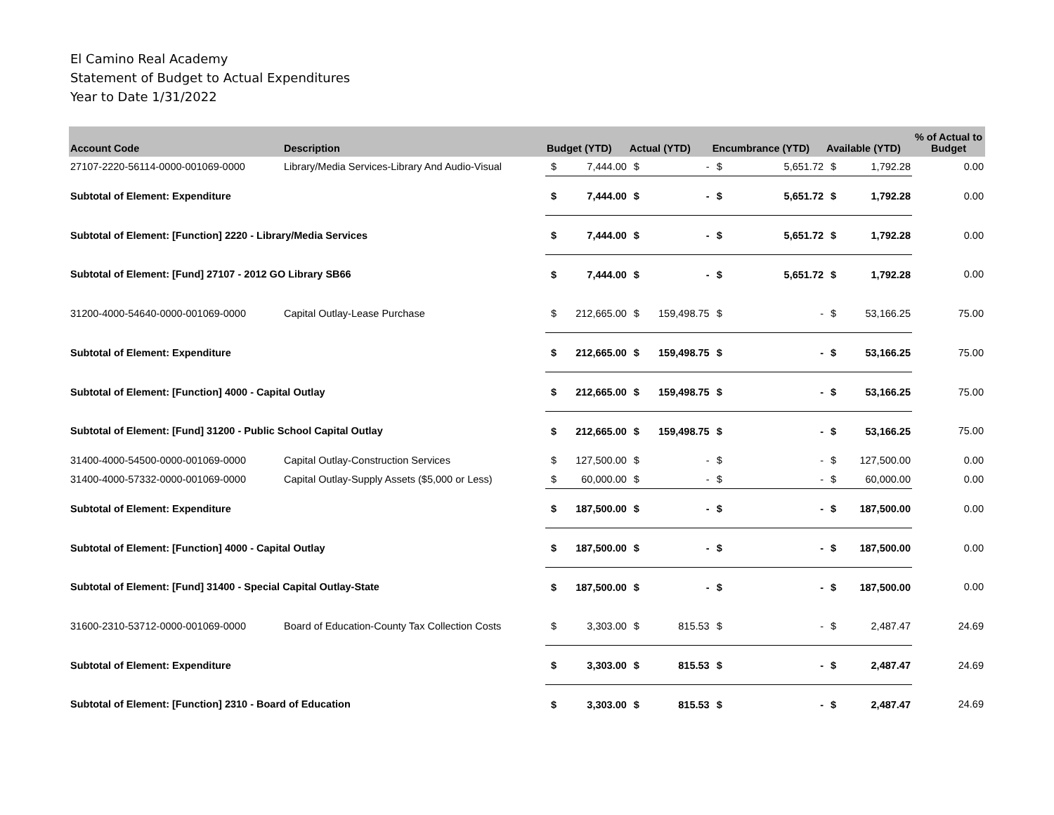El Camino Real Academy
Statement of Budget to Actual Expenditures
Year to Date 1/31/2022
| Account Code | Description | Budget (YTD) | | Actual (YTD) | | Encumbrance (YTD) | | Available (YTD) | | % of Actual to Budget |
| --- | --- | --- | --- | --- | --- | --- | --- | --- | --- | --- |
| 27107-2220-56114-0000-001069-0000 | Library/Media Services-Library And Audio-Visual | $ | 7,444.00 | $ | - | $ | 5,651.72 | $ | 1,792.28 | 0.00 |
| Subtotal of Element: Expenditure | | $ | 7,444.00 | $ | - | $ | 5,651.72 | $ | 1,792.28 | 0.00 |
| Subtotal of Element: [Function] 2220 - Library/Media Services | | $ | 7,444.00 | $ | - | $ | 5,651.72 | $ | 1,792.28 | 0.00 |
| Subtotal of Element: [Fund] 27107 - 2012 GO Library SB66 | | $ | 7,444.00 | $ | - | $ | 5,651.72 | $ | 1,792.28 | 0.00 |
| 31200-4000-54640-0000-001069-0000 | Capital Outlay-Lease Purchase | $ | 212,665.00 | $ | 159,498.75 | $ | - | $ | 53,166.25 | 75.00 |
| Subtotal of Element: Expenditure | | $ | 212,665.00 | $ | 159,498.75 | $ | - | $ | 53,166.25 | 75.00 |
| Subtotal of Element: [Function] 4000 - Capital Outlay | | $ | 212,665.00 | $ | 159,498.75 | $ | - | $ | 53,166.25 | 75.00 |
| Subtotal of Element: [Fund] 31200 - Public School Capital Outlay | | $ | 212,665.00 | $ | 159,498.75 | $ | - | $ | 53,166.25 | 75.00 |
| 31400-4000-54500-0000-001069-0000 | Capital Outlay-Construction Services | $ | 127,500.00 | $ | - | $ | - | $ | 127,500.00 | 0.00 |
| 31400-4000-57332-0000-001069-0000 | Capital Outlay-Supply Assets ($5,000 or Less) | $ | 60,000.00 | $ | - | $ | - | $ | 60,000.00 | 0.00 |
| Subtotal of Element: Expenditure | | $ | 187,500.00 | $ | - | $ | - | $ | 187,500.00 | 0.00 |
| Subtotal of Element: [Function] 4000 - Capital Outlay | | $ | 187,500.00 | $ | - | $ | - | $ | 187,500.00 | 0.00 |
| Subtotal of Element: [Fund] 31400 - Special Capital Outlay-State | | $ | 187,500.00 | $ | - | $ | - | $ | 187,500.00 | 0.00 |
| 31600-2310-53712-0000-001069-0000 | Board of Education-County Tax Collection Costs | $ | 3,303.00 | $ | 815.53 | $ | - | $ | 2,487.47 | 24.69 |
| Subtotal of Element: Expenditure | | $ | 3,303.00 | $ | 815.53 | $ | - | $ | 2,487.47 | 24.69 |
| Subtotal of Element: [Function] 2310 - Board of Education | | $ | 3,303.00 | $ | 815.53 | $ | - | $ | 2,487.47 | 24.69 |